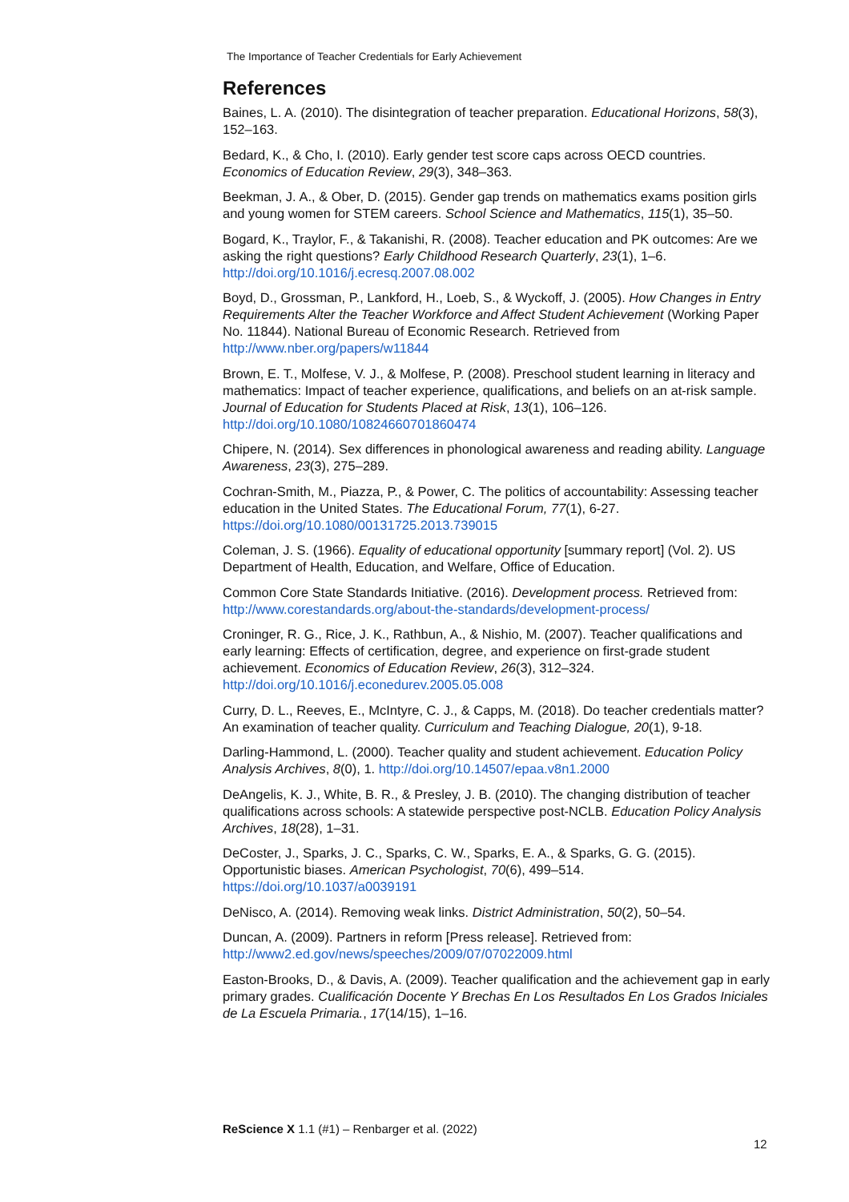The Importance of Teacher Credentials for Early Achievement
References
Baines, L. A. (2010). The disintegration of teacher preparation. Educational Horizons, 58(3), 152–163.
Bedard, K., & Cho, I. (2010). Early gender test score caps across OECD countries. Economics of Education Review, 29(3), 348–363.
Beekman, J. A., & Ober, D. (2015). Gender gap trends on mathematics exams position girls and young women for STEM careers. School Science and Mathematics, 115(1), 35–50.
Bogard, K., Traylor, F., & Takanishi, R. (2008). Teacher education and PK outcomes: Are we asking the right questions? Early Childhood Research Quarterly, 23(1), 1–6. http://doi.org/10.1016/j.ecresq.2007.08.002
Boyd, D., Grossman, P., Lankford, H., Loeb, S., & Wyckoff, J. (2005). How Changes in Entry Requirements Alter the Teacher Workforce and Affect Student Achievement (Working Paper No. 11844). National Bureau of Economic Research. Retrieved from http://www.nber.org/papers/w11844
Brown, E. T., Molfese, V. J., & Molfese, P. (2008). Preschool student learning in literacy and mathematics: Impact of teacher experience, qualifications, and beliefs on an at-risk sample. Journal of Education for Students Placed at Risk, 13(1), 106–126. http://doi.org/10.1080/10824660701860474
Chipere, N. (2014). Sex differences in phonological awareness and reading ability. Language Awareness, 23(3), 275–289.
Cochran-Smith, M., Piazza, P., & Power, C. The politics of accountability: Assessing teacher education in the United States. The Educational Forum, 77(1), 6-27. https://doi.org/10.1080/00131725.2013.739015
Coleman, J. S. (1966). Equality of educational opportunity [summary report] (Vol. 2). US Department of Health, Education, and Welfare, Office of Education.
Common Core State Standards Initiative. (2016). Development process. Retrieved from: http://www.corestandards.org/about-the-standards/development-process/
Croninger, R. G., Rice, J. K., Rathbun, A., & Nishio, M. (2007). Teacher qualifications and early learning: Effects of certification, degree, and experience on first-grade student achievement. Economics of Education Review, 26(3), 312–324. http://doi.org/10.1016/j.econedurev.2005.05.008
Curry, D. L., Reeves, E., McIntyre, C. J., & Capps, M. (2018). Do teacher credentials matter? An examination of teacher quality. Curriculum and Teaching Dialogue, 20(1), 9-18.
Darling-Hammond, L. (2000). Teacher quality and student achievement. Education Policy Analysis Archives, 8(0), 1. http://doi.org/10.14507/epaa.v8n1.2000
DeAngelis, K. J., White, B. R., & Presley, J. B. (2010). The changing distribution of teacher qualifications across schools: A statewide perspective post-NCLB. Education Policy Analysis Archives, 18(28), 1–31.
DeCoster, J., Sparks, J. C., Sparks, C. W., Sparks, E. A., & Sparks, G. G. (2015). Opportunistic biases. American Psychologist, 70(6), 499–514. https://doi.org/10.1037/a0039191
DeNisco, A. (2014). Removing weak links. District Administration, 50(2), 50–54.
Duncan, A. (2009). Partners in reform [Press release]. Retrieved from: http://www2.ed.gov/news/speeches/2009/07/07022009.html
Easton-Brooks, D., & Davis, A. (2009). Teacher qualification and the achievement gap in early primary grades. Cualificación Docente Y Brechas En Los Resultados En Los Grados Iniciales de La Escuela Primaria., 17(14/15), 1–16.
ReScience X 1.1 (#1) – Renbarger et al. (2022)
12